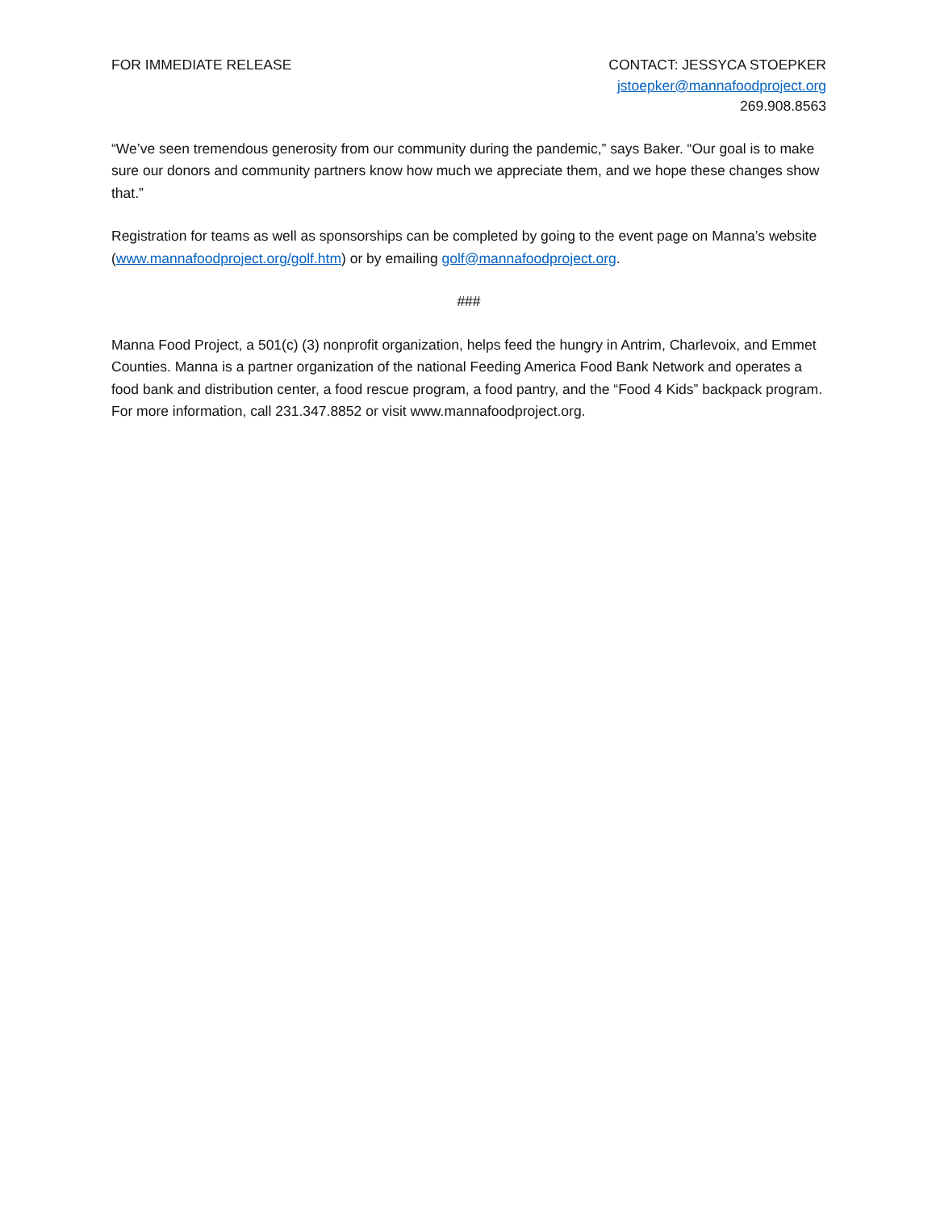FOR IMMEDIATE RELEASE CONTACT: JESSYCA STOEPKER
jstoepker@mannafoodproject.org
269.908.8563
“We’ve seen tremendous generosity from our community during the pandemic,” says Baker. “Our goal is to make sure our donors and community partners know how much we appreciate them, and we hope these changes show that.”
Registration for teams as well as sponsorships can be completed by going to the event page on Manna’s website (www.mannafoodproject.org/golf.htm) or by emailing golf@mannafoodproject.org.
###
Manna Food Project, a 501(c) (3) nonprofit organization, helps feed the hungry in Antrim, Charlevoix, and Emmet Counties. Manna is a partner organization of the national Feeding America Food Bank Network and operates a food bank and distribution center, a food rescue program, a food pantry, and the “Food 4 Kids” backpack program. For more information, call 231.347.8852 or visit www.mannafoodproject.org.